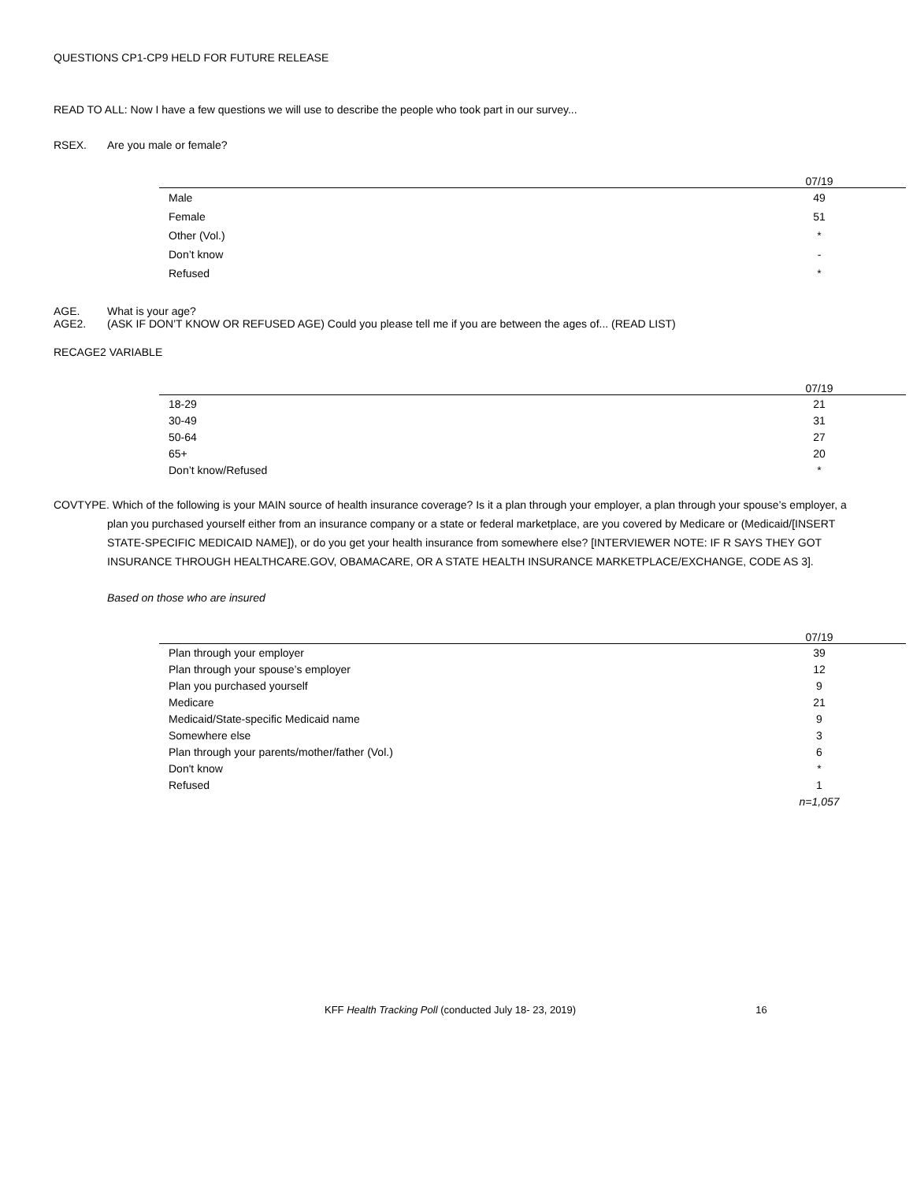QUESTIONS CP1-CP9 HELD FOR FUTURE RELEASE
READ TO ALL: Now I have a few questions we will use to describe the people who took part in our survey...
RSEX. Are you male or female?
| | 07/19 | |
| --- | --- | --- |
| Male | 49 | |
| Female | 51 | |
| Other (Vol.) | * | |
| Don’t know | - | |
| Refused | * | |
AGE. What is your age?
AGE2. (ASK IF DON’T KNOW OR REFUSED AGE) Could you please tell me if you are between the ages of... (READ LIST)
RECAGE2 VARIABLE
| | 07/19 | |
| --- | --- | --- |
| 18-29 | 21 | |
| 30-49 | 31 | |
| 50-64 | 27 | |
| 65+ | 20 | |
| Don’t know/Refused | * | |
COVTYPE. Which of the following is your MAIN source of health insurance coverage? Is it a plan through your employer, a plan through your spouse’s employer, a plan you purchased yourself either from an insurance company or a state or federal marketplace, are you covered by Medicare or (Medicaid/[INSERT STATE-SPECIFIC MEDICAID NAME]), or do you get your health insurance from somewhere else? [INTERVIEWER NOTE: IF R SAYS THEY GOT INSURANCE THROUGH HEALTHCARE.GOV, OBAMACARE, OR A STATE HEALTH INSURANCE MARKETPLACE/EXCHANGE, CODE AS 3].
Based on those who are insured
| | 07/19 | |
| --- | --- | --- |
| Plan through your employer | 39 | |
| Plan through your spouse’s employer | 12 | |
| Plan you purchased yourself | 9 | |
| Medicare | 21 | |
| Medicaid/State-specific Medicaid name | 9 | |
| Somewhere else | 3 | |
| Plan through your parents/mother/father (Vol.) | 6 | |
| Don't know | * | |
| Refused | 1 | |
| | n=1,057 | |
KFF Health Tracking Poll (conducted July 18- 23, 2019) 16